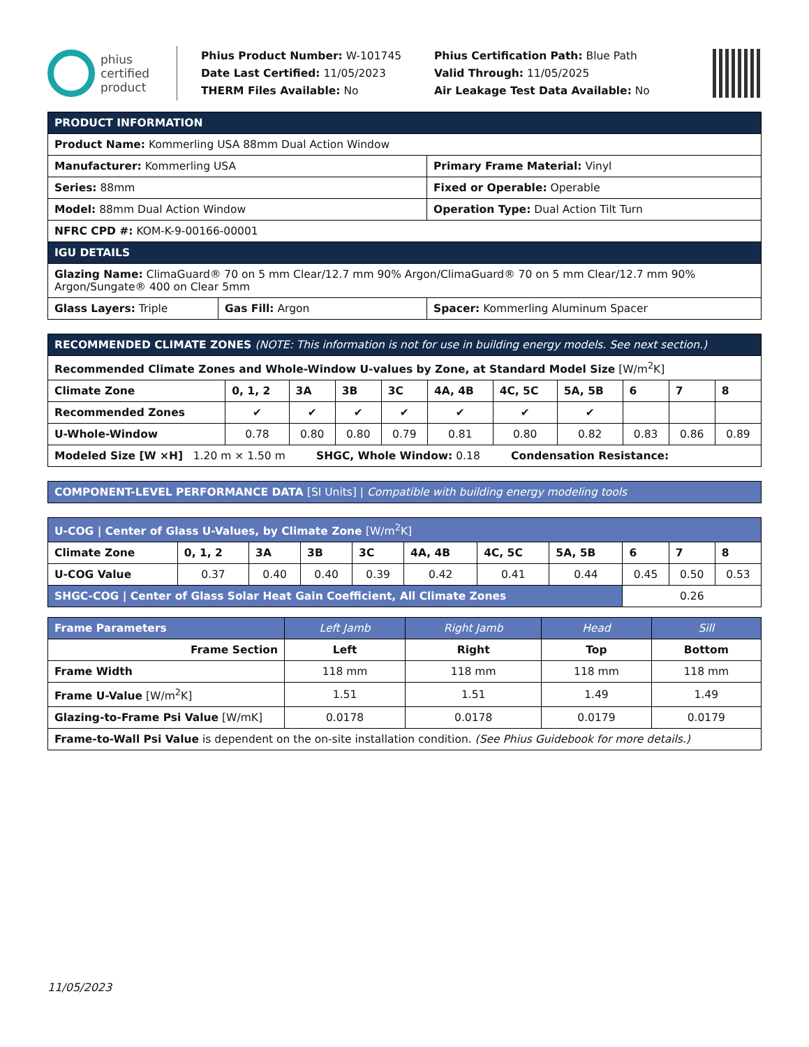phius
certified
product
Phius Product Number: W-101745
Date Last Certified: 11/05/2023
THERM Files Available: No
Phius Certification Path: Blue Path
Valid Through: 11/05/2025
Air Leakage Test Data Available: No
| PRODUCT INFORMATION | | |
| Product Name: Kommerling USA 88mm Dual Action Window | | |
| Manufacturer: Kommerling USA | | Primary Frame Material: Vinyl |
| Series: 88mm | | Fixed or Operable: Operable |
| Model: 88mm Dual Action Window | | Operation Type: Dual Action Tilt Turn |
| NFRC CPD #: KOM-K-9-00166-00001 | | |
| IGU DETAILS | | |
| Glazing Name: ClimaGuard® 70 on 5 mm Clear/12.7 mm 90% Argon/ClimaGuard® 70 on 5 mm Clear/12.7 mm 90% Argon/Sungate® 400 on Clear 5mm | | |
| Glass Layers: Triple | Gas Fill: Argon | Spacer: Kommerling Aluminum Spacer |
| RECOMMENDED CLIMATE ZONES (NOTE: This information is not for use in building energy models. See next section.) | | | | | | | | | | |
| Recommended Climate Zones and Whole-Window U-values by Zone, at Standard Model Size [W/m<sup>2</sup>K] | | | | | | | | | | |
| Climate Zone | 0, 1, 2 | 3A | 3B | 3C | 4A, 4B | 4C, 5C | 5A, 5B | 6 | 7 | 8 |
| Recommended Zones | ✔ | ✔ | ✔ | ✔ | ✔ | ✔ | ✔ | | | |
| U-Whole-Window | 0.78 | 0.80 | 0.80 | 0.79 | 0.81 | 0.80 | 0.82 | 0.83 | 0.86 | 0.89 |
| Modeled Size [W ×H] 1.20 m × 1.50 m SHGC, Whole Window: 0.18 Condensation Resistance: | | | | | | | | | | |
| COMPONENT-LEVEL PERFORMANCE DATA [SI Units] / Compatible with building energy modeling tools |
| U-COG / Center of Glass U-Values, by Climate Zone [W/m<sup>2</sup>K] | | | | | | | | | | |
| Climate Zone | 0, 1, 2 | 3A | 3B | 3C | 4A, 4B | 4C, 5C | 5A, 5B | 6 | 7 | 8 |
| U-COG Value | 0.37 | 0.40 | 0.40 | 0.39 | 0.42 | 0.41 | 0.44 | 0.45 | 0.50 | 0.53 |
| SHGC-COG / Center of Glass Solar Heat Gain Coefficient, All Climate Zones | | | | | | | | 0.26 | | |
| Frame Parameters | Left Jamb | Right Jamb | Head | Sill |
| Frame Section | Left | Right | Top | Bottom |
| Frame Width | 118 mm | 118 mm | 118 mm | 118 mm |
| Frame U-Value [W/m<sup>2</sup>K] | 1.51 | 1.51 | 1.49 | 1.49 |
| Glazing-to-Frame Psi Value [W/mK] | 0.0178 | 0.0178 | 0.0179 | 0.0179 |
| Frame-to-Wall Psi Value is dependent on the on-site installation condition. (See Phius Guidebook for more details.) | | | | |
11/05/2023